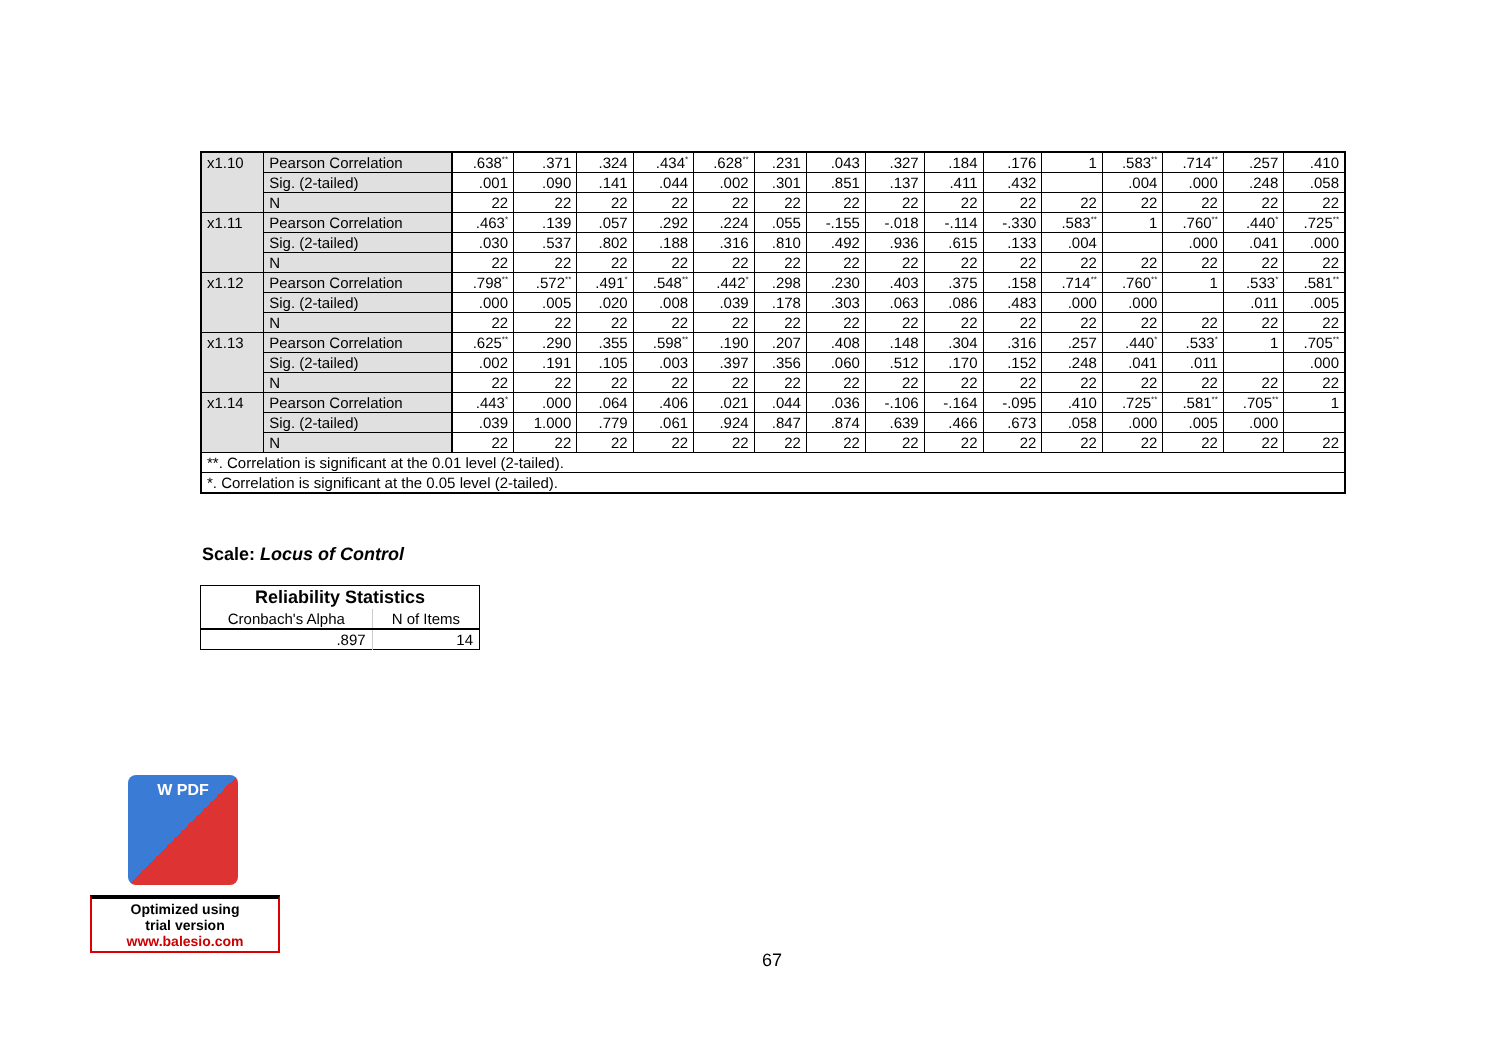| x1.10 | Pearson Correlation | .638<sup>**</sup> | .371 | .324 | .434<sup>*</sup> | .628<sup>**</sup> | .231 | .043 | .327 | .184 | .176 | 1 | .583<sup>**</sup> | .714<sup>**</sup> | .257 | .410 |
| | Sig. (2-tailed) | .001 | .090 | .141 | .044 | .002 | .301 | .851 | .137 | .411 | .432 | | .004 | .000 | .248 | .058 |
| | N | 22 | 22 | 22 | 22 | 22 | 22 | 22 | 22 | 22 | 22 | 22 | 22 | 22 | 22 | 22 |
| x1.11 | Pearson Correlation | .463<sup>*</sup> | .139 | .057 | .292 | .224 | .055 | -.155 | -.018 | -.114 | -.330 | .583<sup>**</sup> | 1 | .760<sup>**</sup> | .440<sup>*</sup> | .725<sup>**</sup> |
| | Sig. (2-tailed) | .030 | .537 | .802 | .188 | .316 | .810 | .492 | .936 | .615 | .133 | .004 | | .000 | .041 | .000 |
| | N | 22 | 22 | 22 | 22 | 22 | 22 | 22 | 22 | 22 | 22 | 22 | 22 | 22 | 22 | 22 |
| x1.12 | Pearson Correlation | .798<sup>**</sup> | .572<sup>**</sup> | .491<sup>*</sup> | .548<sup>**</sup> | .442<sup>*</sup> | .298 | .230 | .403 | .375 | .158 | .714<sup>**</sup> | .760<sup>**</sup> | 1 | .533<sup>*</sup> | .581<sup>**</sup> |
| | Sig. (2-tailed) | .000 | .005 | .020 | .008 | .039 | .178 | .303 | .063 | .086 | .483 | .000 | .000 | | .011 | .005 |
| | N | 22 | 22 | 22 | 22 | 22 | 22 | 22 | 22 | 22 | 22 | 22 | 22 | 22 | 22 | 22 |
| x1.13 | Pearson Correlation | .625<sup>**</sup> | .290 | .355 | .598<sup>**</sup> | .190 | .207 | .408 | .148 | .304 | .316 | .257 | .440<sup>*</sup> | .533<sup>*</sup> | 1 | .705<sup>**</sup> |
| | Sig. (2-tailed) | .002 | .191 | .105 | .003 | .397 | .356 | .060 | .512 | .170 | .152 | .248 | .041 | .011 | | .000 |
| | N | 22 | 22 | 22 | 22 | 22 | 22 | 22 | 22 | 22 | 22 | 22 | 22 | 22 | 22 | 22 |
| x1.14 | Pearson Correlation | .443<sup>*</sup> | .000 | .064 | .406 | .021 | .044 | .036 | -.106 | -.164 | -.095 | .410 | .725<sup>**</sup> | .581<sup>**</sup> | .705<sup>**</sup> | 1 |
| | Sig. (2-tailed) | .039 | 1.000 | .779 | .061 | .924 | .847 | .874 | .639 | .466 | .673 | .058 | .000 | .005 | .000 | |
| | N | 22 | 22 | 22 | 22 | 22 | 22 | 22 | 22 | 22 | 22 | 22 | 22 | 22 | 22 | 22 |
| **. Correlation is significant at the 0.01 level (2-tailed). | | | | | | | | | | | | | | | | |
| *. Correlation is significant at the 0.05 level (2-tailed). | | | | | | | | | | | | | | | | |
Scale: Locus of Control
| Reliability Statistics | |
| --- | --- |
| Cronbach's Alpha | N of Items |
| .897 | 14 |
W PDF
Optimized using
trial version
www.balesio.com
67